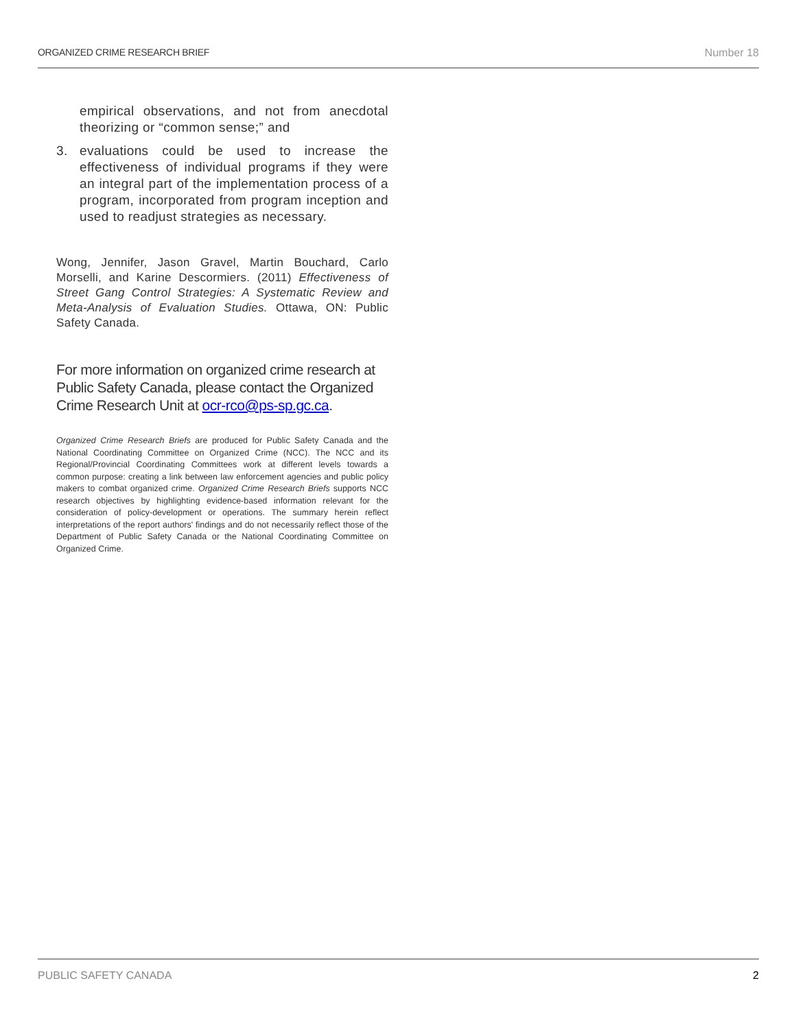ORGANIZED CRIME RESEARCH BRIEF Number 18
empirical observations, and not from anecdotal theorizing or “common sense;” and
3. evaluations could be used to increase the effectiveness of individual programs if they were an integral part of the implementation process of a program, incorporated from program inception and used to readjust strategies as necessary.
Wong, Jennifer, Jason Gravel, Martin Bouchard, Carlo Morselli, and Karine Descormiers. (2011) Effectiveness of Street Gang Control Strategies: A Systematic Review and Meta-Analysis of Evaluation Studies. Ottawa, ON: Public Safety Canada.
For more information on organized crime research at Public Safety Canada, please contact the Organized Crime Research Unit at ocr-rco@ps-sp.gc.ca.
Organized Crime Research Briefs are produced for Public Safety Canada and the National Coordinating Committee on Organized Crime (NCC). The NCC and its Regional/Provincial Coordinating Committees work at different levels towards a common purpose: creating a link between law enforcement agencies and public policy makers to combat organized crime. Organized Crime Research Briefs supports NCC research objectives by highlighting evidence-based information relevant for the consideration of policy-development or operations. The summary herein reflect interpretations of the report authors' findings and do not necessarily reflect those of the Department of Public Safety Canada or the National Coordinating Committee on Organized Crime.
PUBLIC SAFETY CANADA 2